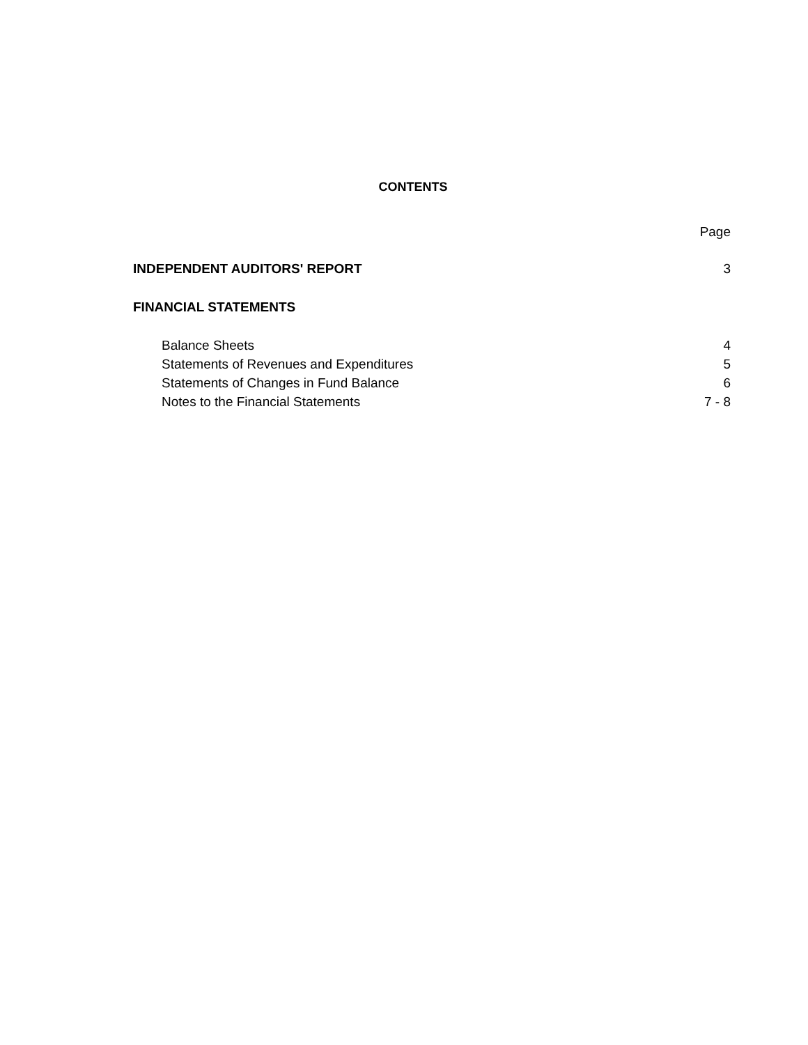CONTENTS
Page
INDEPENDENT AUDITORS' REPORT 3
FINANCIAL STATEMENTS
Balance Sheets 4
Statements of Revenues and Expenditures 5
Statements of Changes in Fund Balance 6
Notes to the Financial Statements 7 - 8